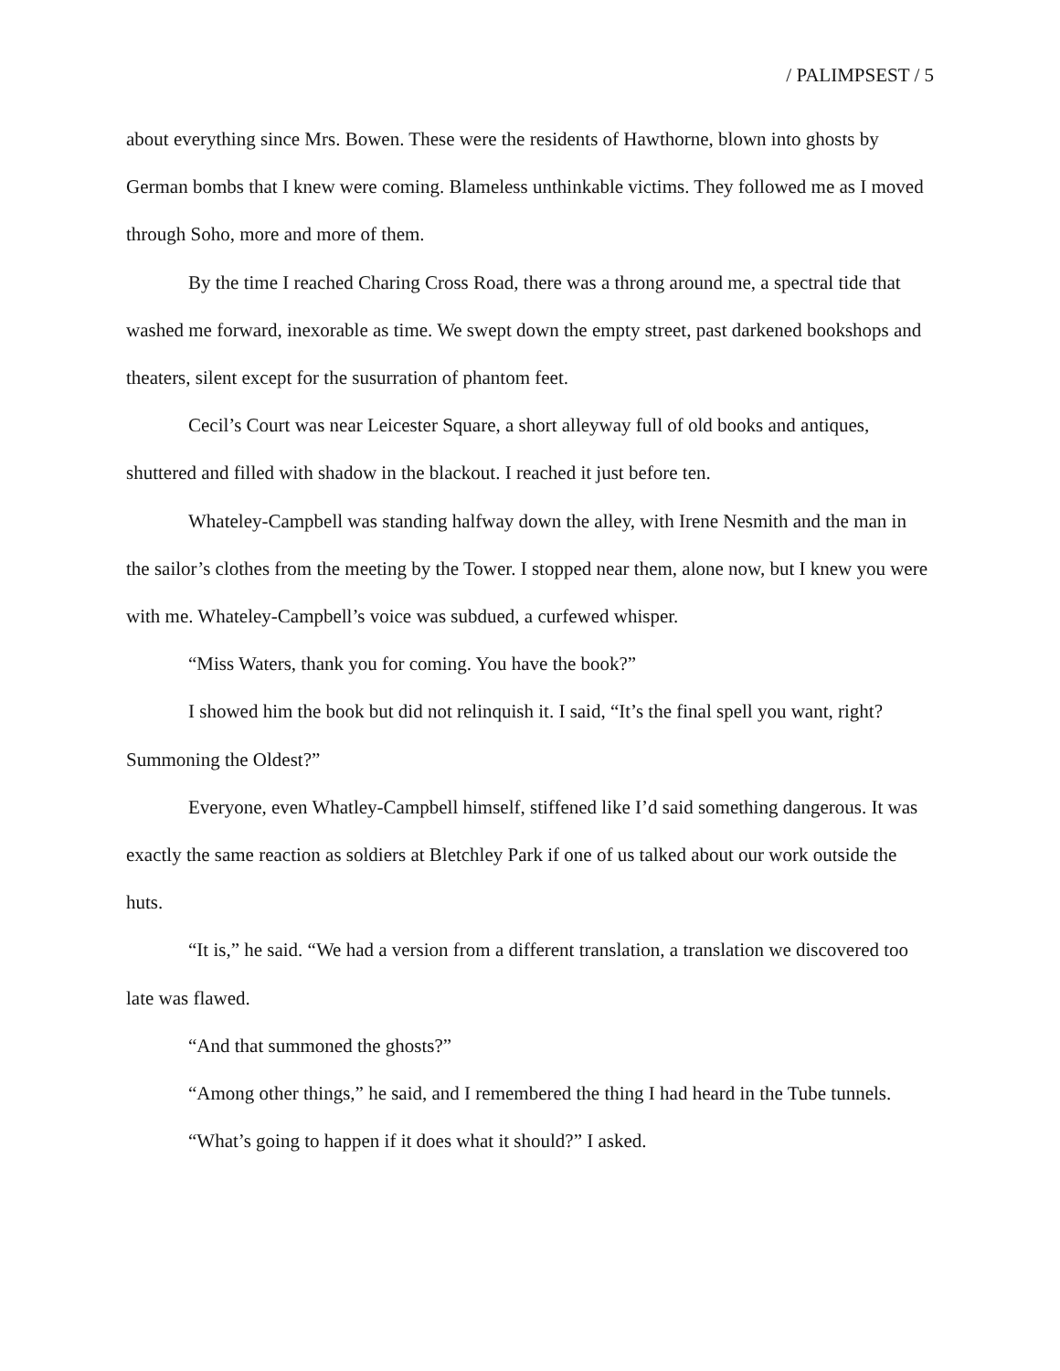/ PALIMPSEST / 5
about everything since Mrs. Bowen. These were the residents of Hawthorne, blown into ghosts by German bombs that I knew were coming. Blameless unthinkable victims. They followed me as I moved through Soho, more and more of them.
By the time I reached Charing Cross Road, there was a throng around me, a spectral tide that washed me forward, inexorable as time. We swept down the empty street, past darkened bookshops and theaters, silent except for the susurration of phantom feet.
Cecil’s Court was near Leicester Square, a short alleyway full of old books and antiques, shuttered and filled with shadow in the blackout. I reached it just before ten.
Whateley-Campbell was standing halfway down the alley, with Irene Nesmith and the man in the sailor’s clothes from the meeting by the Tower. I stopped near them, alone now, but I knew you were with me. Whateley-Campbell’s voice was subdued, a curfewed whisper.
“Miss Waters, thank you for coming. You have the book?”
I showed him the book but did not relinquish it. I said, “It’s the final spell you want, right? Summoning the Oldest?”
Everyone, even Whatley-Campbell himself, stiffened like I’d said something dangerous. It was exactly the same reaction as soldiers at Bletchley Park if one of us talked about our work outside the huts.
“It is,” he said. “We had a version from a different translation, a translation we discovered too late was flawed.
“And that summoned the ghosts?”
“Among other things,” he said, and I remembered the thing I had heard in the Tube tunnels.
“What’s going to happen if it does what it should?” I asked.